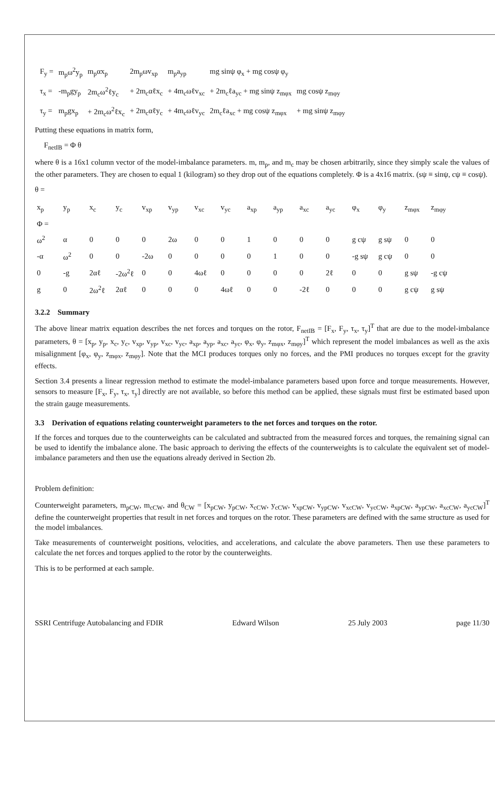| F<sub>y</sub> = | m<sub>p</sub>ω<sup>2</sup>y<sub>p</sub> | m<sub>p</sub>αx<sub>p</sub> | 2m<sub>p</sub>ωv<sub>xp</sub> | m<sub>p</sub>a<sub>yp</sub> | mg sinψ φ<sub>x</sub> + mg cosψ φ<sub>y</sub> | |
| τ<sub>x</sub> = | -m<sub>p</sub>gy<sub>p</sub> | 2m<sub>c</sub>ω<sup>2</sup>ℓy<sub>c</sub> | + 2m<sub>c</sub>αℓx<sub>c</sub> | + 4m<sub>c</sub>ωℓv<sub>xc</sub> | + 2m<sub>c</sub>ℓa<sub>yc</sub> + mg sinψ z<sub>mφx</sub> | mg cosψ z<sub>mφy</sub> |
| τ<sub>y</sub> = | m<sub>p</sub>gx<sub>p</sub> | + 2m<sub>c</sub>ω<sup>2</sup>ℓx<sub>c</sub> | + 2m<sub>c</sub>αℓy<sub>c</sub> | + 4m<sub>c</sub>ωℓv<sub>yc</sub> | 2m<sub>c</sub>ℓa<sub>xc</sub> + mg cosψ z<sub>mφx</sub> | + mg sinψ z<sub>mφy</sub> |
Putting these equations in matrix form,
F<sub>netIB</sub> = Φ θ
where θ is a 16x1 column vector of the model-imbalance parameters. m, m<sub>p</sub>, and m<sub>c</sub> may be chosen arbitrarily, since they simply scale the values of the other parameters. They are chosen to equal 1 (kilogram) so they drop out of the equations completely. Φ is a 4x16 matrix. (sψ ≡ sinψ, cψ ≡ cosψ).
θ =
| x<sub>p</sub> | y<sub>p</sub> | x<sub>c</sub> | y<sub>c</sub> | v<sub>xp</sub> | v<sub>yp</sub> | v<sub>xc</sub> | v<sub>yc</sub> | a<sub>xp</sub> | a<sub>yp</sub> | a<sub>xc</sub> | a<sub>yc</sub> | φ<sub>x</sub> | φ<sub>y</sub> | z<sub>mφx</sub> | z<sub>mφy</sub> |
| Φ = | | | | | | | | | | | | | | | |
| ω<sup>2</sup> | α | 0 | 0 | 0 | 2ω | 0 | 0 | 1 | 0 | 0 | 0 | g cψ | g sψ | 0 | 0 |
| -α | ω<sup>2</sup> | 0 | 0 | -2ω | 0 | 0 | 0 | 0 | 1 | 0 | 0 | -g sψ | g cψ | 0 | 0 |
| 0 | -g | 2αℓ | -2ω<sup>2</sup>ℓ | 0 | 0 | 4ωℓ | 0 | 0 | 0 | 0 | 2ℓ | 0 | 0 | g sψ | -g cψ |
| g | 0 | 2ω<sup>2</sup>ℓ | 2αℓ | 0 | 0 | 0 | 4ωℓ | 0 | 0 | -2ℓ | 0 | 0 | 0 | g cψ | g sψ |
3.2.2 Summary
The above linear matrix equation describes the net forces and torques on the rotor, F<sub>netIB</sub> = [F<sub>x</sub>, F<sub>y</sub>, τ<sub>x</sub>, τ<sub>y</sub>]<sup>T</sup> that are due to the model-imbalance parameters, θ = [x<sub>p</sub>, y<sub>p</sub>, x<sub>c</sub>, y<sub>c</sub>, v<sub>xp</sub>, v<sub>yp</sub>, v<sub>xc</sub>, v<sub>yc</sub>, a<sub>xp</sub>, a<sub>yp</sub>, a<sub>xc</sub>, a<sub>yc</sub>, φ<sub>x</sub>, φ<sub>y</sub>, z<sub>mφx</sub>, z<sub>mφy</sub>]<sup>T</sup> which represent the model imbalances as well as the axis misalignment [φ<sub>x</sub>, φ<sub>y</sub>, z<sub>mφx</sub>, z<sub>mφy</sub>]. Note that the MCI produces torques only no forces, and the PMI produces no torques except for the gravity effects.
Section 3.4 presents a linear regression method to estimate the model-imbalance parameters based upon force and torque measurements. However, sensors to measure [F<sub>x</sub>, F<sub>y</sub>, τ<sub>x</sub>, τ<sub>y</sub>] directly are not available, so before this method can be applied, these signals must first be estimated based upon the strain gauge measurements.
3.3 Derivation of equations relating counterweight parameters to the net forces and torques on the rotor.
If the forces and torques due to the counterweights can be calculated and subtracted from the measured forces and torques, the remaining signal can be used to identify the imbalance alone. The basic approach to deriving the effects of the counterweights is to calculate the equivalent set of model-imbalance parameters and then use the equations already derived in Section 2b.
Problem definition:
Counterweight parameters, m<sub>pCW</sub>, m<sub>cCW</sub>, and θ<sub>CW</sub> = [x<sub>pCW</sub>, y<sub>pCW</sub>, x<sub>cCW</sub>, y<sub>cCW</sub>, v<sub>xpCW</sub>, v<sub>ypCW</sub>, v<sub>xcCW</sub>, v<sub>ycCW</sub>, a<sub>xpCW</sub>, a<sub>ypCW</sub>, a<sub>xcCW</sub>, a<sub>ycCW</sub>]<sup>T</sup> define the counterweight properties that result in net forces and torques on the rotor. These parameters are defined with the same structure as used for the model imbalances.
Take measurements of counterweight positions, velocities, and accelerations, and calculate the above parameters. Then use these parameters to calculate the net forces and torques applied to the rotor by the counterweights.
This is to be performed at each sample.
SSRI Centrifuge Autobalancing and FDIR Edward Wilson 25 July 2003 page 11/30